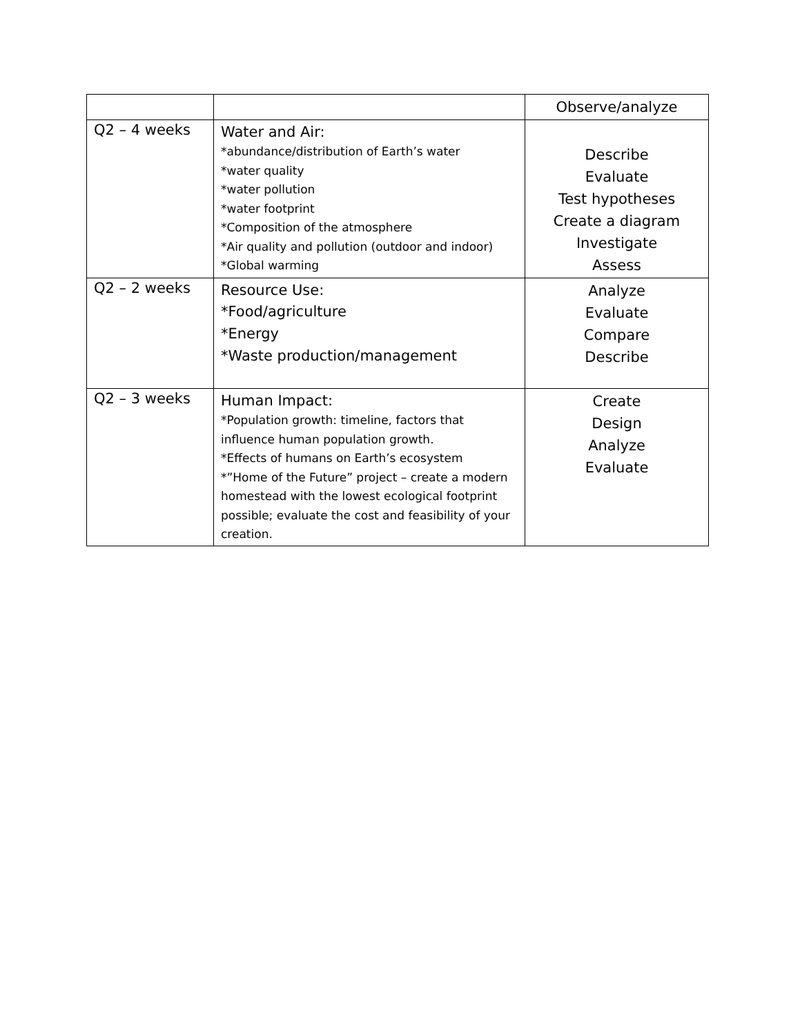| | | Observe/analyze |
| Q2 – 4 weeks | Water and Air: *abundance/distribution of Earth’s water *water quality *water pollution *water footprint *Composition of the atmosphere *Air quality and pollution (outdoor and indoor) *Global warming | Describe Evaluate Test hypotheses Create a diagram Investigate Assess |
| Q2 – 2 weeks | Resource Use: *Food/agriculture *Energy *Waste production/management | Analyze Evaluate Compare Describe |
| Q2 – 3 weeks | Human Impact: *Population growth: timeline, factors that influence human population growth. *Effects of humans on Earth’s ecosystem *”Home of the Future” project – create a modern homestead with the lowest ecological footprint possible; evaluate the cost and feasibility of your creation. | Create Design Analyze Evaluate |